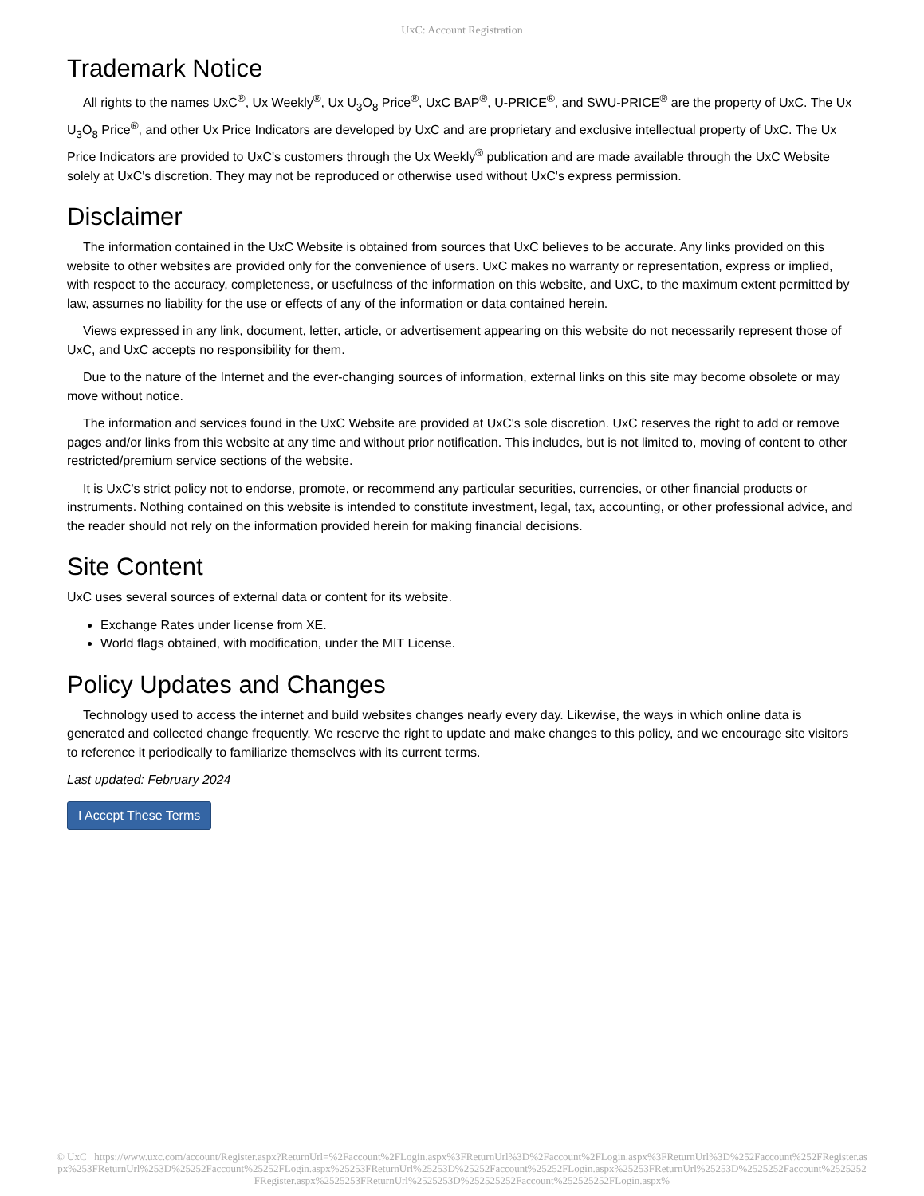UxC: Account Registration
Trademark Notice
All rights to the names UxC<sup>®</sup>, Ux Weekly<sup>®</sup>, Ux U<sub>3</sub>O<sub>8</sub> Price<sup>®</sup>, UxC BAP<sup>®</sup>, U-PRICE<sup>®</sup>, and SWU-PRICE<sup>®</sup> are the property of UxC. The Ux U<sub>3</sub>O<sub>8</sub> Price<sup>®</sup>, and other Ux Price Indicators are developed by UxC and are proprietary and exclusive intellectual property of UxC. The Ux Price Indicators are provided to UxC's customers through the Ux Weekly<sup>®</sup> publication and are made available through the UxC Website solely at UxC's discretion. They may not be reproduced or otherwise used without UxC's express permission.
Disclaimer
The information contained in the UxC Website is obtained from sources that UxC believes to be accurate. Any links provided on this website to other websites are provided only for the convenience of users. UxC makes no warranty or representation, express or implied, with respect to the accuracy, completeness, or usefulness of the information on this website, and UxC, to the maximum extent permitted by law, assumes no liability for the use or effects of any of the information or data contained herein.
Views expressed in any link, document, letter, article, or advertisement appearing on this website do not necessarily represent those of UxC, and UxC accepts no responsibility for them.
Due to the nature of the Internet and the ever-changing sources of information, external links on this site may become obsolete or may move without notice.
The information and services found in the UxC Website are provided at UxC's sole discretion. UxC reserves the right to add or remove pages and/or links from this website at any time and without prior notification. This includes, but is not limited to, moving of content to other restricted/premium service sections of the website.
It is UxC's strict policy not to endorse, promote, or recommend any particular securities, currencies, or other financial products or instruments. Nothing contained on this website is intended to constitute investment, legal, tax, accounting, or other professional advice, and the reader should not rely on the information provided herein for making financial decisions.
Site Content
UxC uses several sources of external data or content for its website.
Exchange Rates under license from XE.
World flags obtained, with modification, under the MIT License.
Policy Updates and Changes
Technology used to access the internet and build websites changes nearly every day. Likewise, the ways in which online data is generated and collected change frequently. We reserve the right to update and make changes to this policy, and we encourage site visitors to reference it periodically to familiarize themselves with its current terms.
Last updated: February 2024
I Accept These Terms
© UxC https://www.uxc.com/account/Register.aspx?ReturnUrl=%2Faccount%2FLogin.aspx%3FReturnUrl%3D%2Faccount%2FLogin.aspx%3FReturnUrl%3D%252Faccount%252FRegister.aspx%253FReturnUrl%253D%25252Faccount%25252FLogin.aspx%25253FReturnUrl%25253D%25252Faccount%25252FLogin.aspx%25253FReturnUrl%25253D%2525252Faccount%2525252FRegister.aspx%2525253FReturnUrl%2525253D%252525252Faccount%252525252FLogin.aspx%